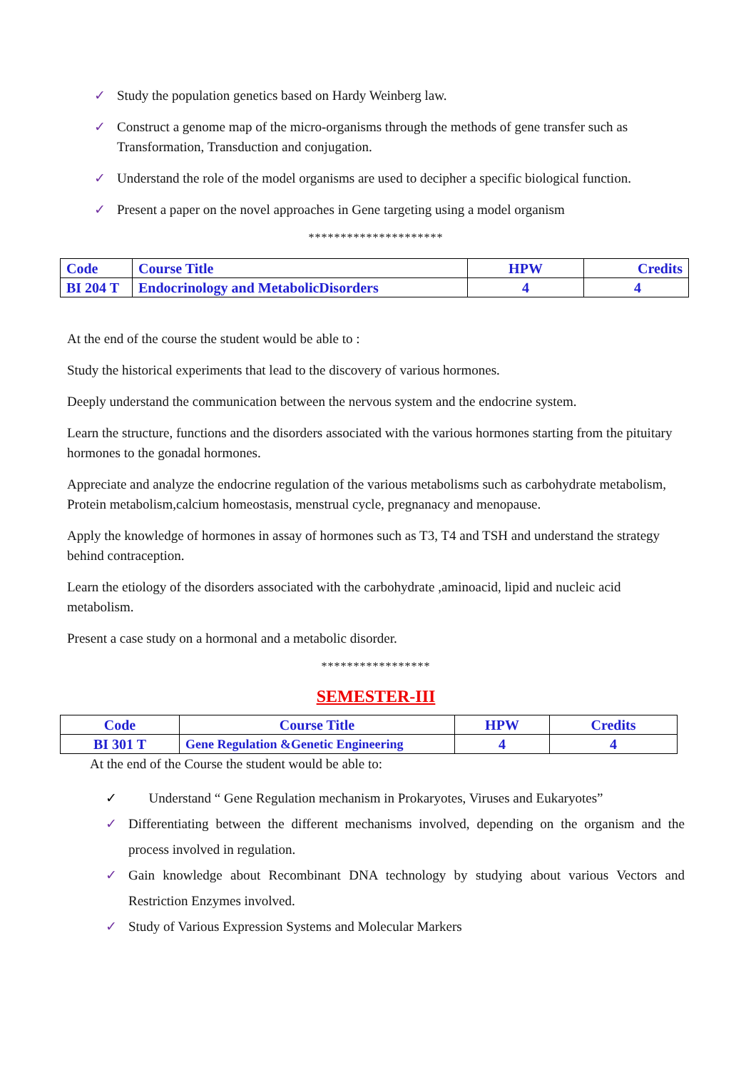✓ Study the population genetics based on Hardy Weinberg law.
✓ Construct a genome map of the micro-organisms through the methods of gene transfer such as Transformation, Transduction and conjugation.
✓ Understand the role of the model organisms are used to decipher a specific biological function.
✓ Present a paper on the novel approaches in Gene targeting using a model organism
*********************
| Code | Course Title | HPW | Credits |
| --- | --- | --- | --- |
| BI 204 T | Endocrinology and MetabolicDisorders | 4 | 4 |
At the end of the course the student would be able to :
Study the historical experiments that lead to the discovery of various hormones.
Deeply understand the communication between the nervous system and the endocrine system.
Learn the structure, functions and the disorders associated with the various hormones starting from the pituitary hormones to the gonadal hormones.
Appreciate and analyze the endocrine regulation of the various metabolisms such as carbohydrate metabolism, Protein metabolism,calcium homeostasis, menstrual cycle, pregnanacy and menopause.
Apply the knowledge of hormones in assay of hormones such as T3, T4 and TSH and understand the strategy behind contraception.
Learn the etiology of the disorders associated with the carbohydrate ,aminoacid, lipid and nucleic acid metabolism.
Present a case study on a hormonal and a metabolic disorder.
*****************
SEMESTER-III
| Code | Course Title | HPW | Credits |
| --- | --- | --- | --- |
| BI 301 T | Gene Regulation &Genetic Engineering | 4 | 4 |
At the end of the Course the student would be able to:
✓ Understand “ Gene Regulation mechanism in Prokaryotes, Viruses and Eukaryotes”
✓ Differentiating between the different mechanisms involved, depending on the organism and the process involved in regulation.
✓ Gain knowledge about Recombinant DNA technology by studying about various Vectors and Restriction Enzymes involved.
✓ Study of Various Expression Systems and Molecular Markers